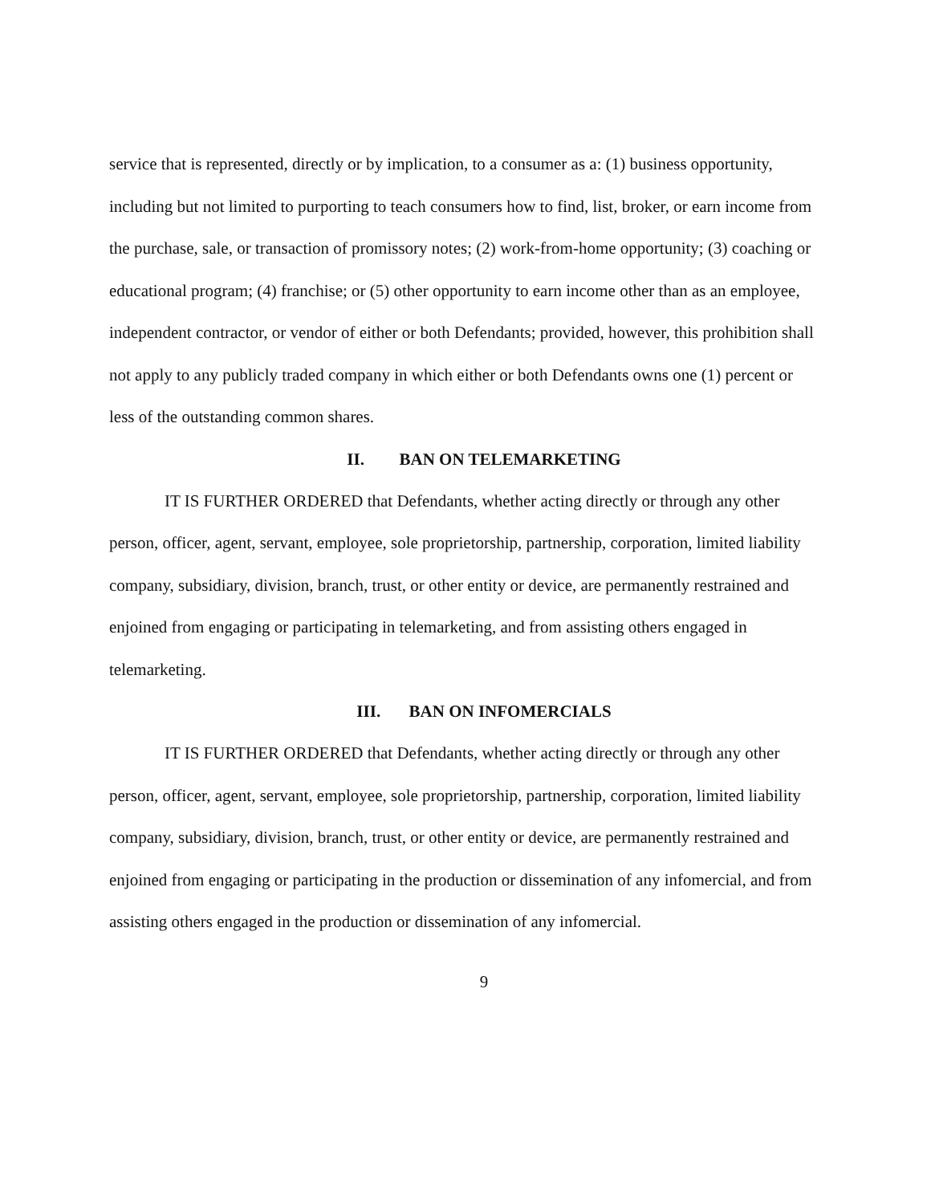service that is represented, directly or by implication, to a consumer as a: (1) business opportunity, including but not limited to purporting to teach consumers how to find, list, broker, or earn income from the purchase, sale, or transaction of promissory notes; (2) work-from-home opportunity; (3) coaching or educational program; (4) franchise; or (5) other opportunity to earn income other than as an employee, independent contractor, or vendor of either or both Defendants; provided, however, this prohibition shall not apply to any publicly traded company in which either or both Defendants owns one (1) percent or less of the outstanding common shares.
II. BAN ON TELEMARKETING
IT IS FURTHER ORDERED that Defendants, whether acting directly or through any other person, officer, agent, servant, employee, sole proprietorship, partnership, corporation, limited liability company, subsidiary, division, branch, trust, or other entity or device, are permanently restrained and enjoined from engaging or participating in telemarketing, and from assisting others engaged in telemarketing.
III. BAN ON INFOMERCIALS
IT IS FURTHER ORDERED that Defendants, whether acting directly or through any other person, officer, agent, servant, employee, sole proprietorship, partnership, corporation, limited liability company, subsidiary, division, branch, trust, or other entity or device, are permanently restrained and enjoined from engaging or participating in the production or dissemination of any infomercial, and from assisting others engaged in the production or dissemination of any infomercial.
9